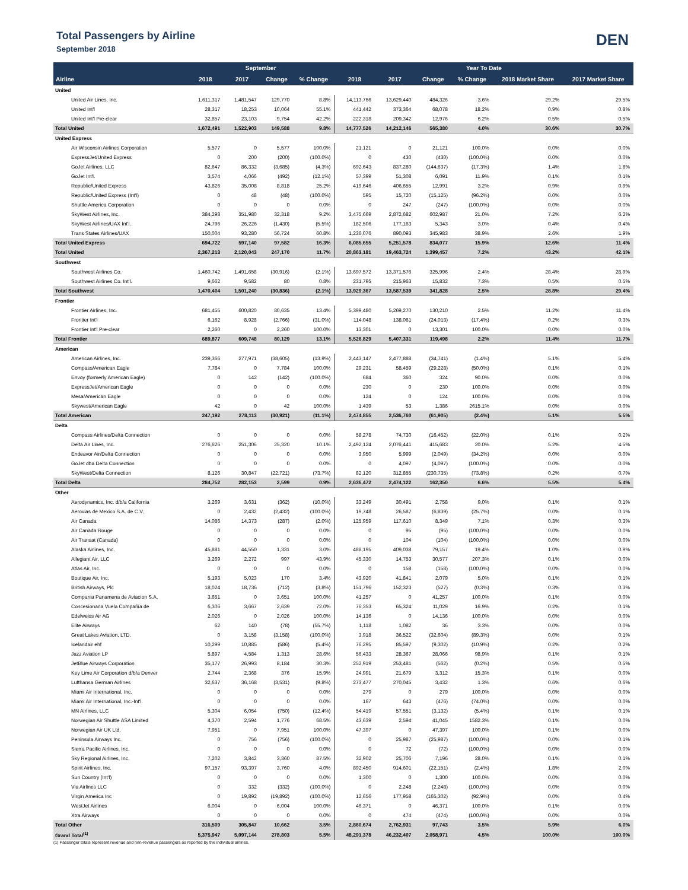Total Passengers by Airline
September 2018
DEN
| | September | | | | Year To Date | | | | | |
| --- | --- | --- | --- | --- | --- | --- | --- | --- | --- | --- |
| Airline | 2018 | 2017 | Change | % Change | 2018 | 2017 | Change | % Change | 2018 Market Share | 2017 Market Share |
| United | | | | | | | | | | |
| United Air Lines, Inc. | 1,611,317 | 1,481,547 | 129,770 | 8.8% | 14,113,766 | 13,629,440 | 484,326 | 3.6% | 29.2% | 29.5% |
| United Int'l | 28,317 | 18,253 | 10,064 | 55.1% | 441,442 | 373,364 | 68,078 | 18.2% | 0.9% | 0.8% |
| United Int'l Pre-clear | 32,857 | 23,103 | 9,754 | 42.2% | 222,318 | 209,342 | 12,976 | 6.2% | 0.5% | 0.5% |
| Total United | 1,672,491 | 1,522,903 | 149,588 | 9.8% | 14,777,526 | 14,212,146 | 565,380 | 4.0% | 30.6% | 30.7% |
| United Express | | | | | | | | | | |
| Air Wisconsin Airlines Corporation | 5,577 | 0 | 5,577 | 100.0% | 21,121 | 0 | 21,121 | 100.0% | 0.0% | 0.0% |
| ExpressJet/United Express | 0 | 200 | (200) | (100.0%) | 0 | 430 | (430) | (100.0%) | 0.0% | 0.0% |
| GoJet Airlines, LLC | 82,647 | 86,332 | (3,685) | (4.3%) | 692,643 | 837,280 | (144,637) | (17.3%) | 1.4% | 1.8% |
| GoJet Int'l. | 3,574 | 4,066 | (492) | (12.1%) | 57,399 | 51,308 | 6,091 | 11.9% | 0.1% | 0.1% |
| Republic/United Express | 43,826 | 35,008 | 8,818 | 25.2% | 419,646 | 406,655 | 12,991 | 3.2% | 0.9% | 0.9% |
| Republic/United Express (Int'l) | 0 | 48 | (48) | (100.0%) | 595 | 15,720 | (15,125) | (96.2%) | 0.0% | 0.0% |
| Shuttle America Corporation | 0 | 0 | 0 | 0.0% | 0 | 247 | (247) | (100.0%) | 0.0% | 0.0% |
| SkyWest Airlines, Inc. | 384,298 | 351,980 | 32,318 | 9.2% | 3,475,669 | 2,872,682 | 602,987 | 21.0% | 7.2% | 6.2% |
| SkyWest Airlines/UAX Int'l. | 24,796 | 26,226 | (1,430) | (5.5%) | 182,506 | 177,163 | 5,343 | 3.0% | 0.4% | 0.4% |
| Trans States Airlines/UAX | 150,004 | 93,280 | 56,724 | 60.8% | 1,236,076 | 890,093 | 345,983 | 38.9% | 2.6% | 1.9% |
| Total United Express | 694,722 | 597,140 | 97,582 | 16.3% | 6,085,655 | 5,251,578 | 834,077 | 15.9% | 12.6% | 11.4% |
| Total United | 2,367,213 | 2,120,043 | 247,170 | 11.7% | 20,863,181 | 19,463,724 | 1,399,457 | 7.2% | 43.2% | 42.1% |
| Southwest | | | | | | | | | | |
| Southwest Airlines Co. | 1,460,742 | 1,491,658 | (30,916) | (2.1%) | 13,697,572 | 13,371,576 | 325,996 | 2.4% | 28.4% | 28.9% |
| Southwest Airlines Co. Int'l. | 9,662 | 9,582 | 80 | 0.8% | 231,795 | 215,963 | 15,832 | 7.3% | 0.5% | 0.5% |
| Total Southwest | 1,470,404 | 1,501,240 | (30,836) | (2.1%) | 13,929,367 | 13,587,539 | 341,828 | 2.5% | 28.8% | 29.4% |
| Frontier | | | | | | | | | | |
| Frontier Airlines, Inc. | 681,455 | 600,820 | 80,635 | 13.4% | 5,399,480 | 5,269,270 | 130,210 | 2.5% | 11.2% | 11.4% |
| Frontier Int'l | 6,162 | 8,928 | (2,766) | (31.0%) | 114,048 | 138,061 | (24,013) | (17.4%) | 0.2% | 0.3% |
| Frontier Int'l Pre-clear | 2,260 | 0 | 2,260 | 100.0% | 13,301 | 0 | 13,301 | 100.0% | 0.0% | 0.0% |
| Total Frontier | 689,877 | 609,748 | 80,129 | 13.1% | 5,526,829 | 5,407,331 | 119,498 | 2.2% | 11.4% | 11.7% |
| American | | | | | | | | | | |
| American Airlines, Inc. | 239,366 | 277,971 | (38,605) | (13.9%) | 2,443,147 | 2,477,888 | (34,741) | (1.4%) | 5.1% | 5.4% |
| Compass/American Eagle | 7,784 | 0 | 7,784 | 100.0% | 29,231 | 58,459 | (29,228) | (50.0%) | 0.1% | 0.1% |
| Envoy (formerly American Eagle) | 0 | 142 | (142) | (100.0%) | 684 | 360 | 324 | 90.0% | 0.0% | 0.0% |
| ExpressJet/American Eagle | 0 | 0 | 0 | 0.0% | 230 | 0 | 230 | 100.0% | 0.0% | 0.0% |
| Mesa/American Eagle | 0 | 0 | 0 | 0.0% | 124 | 0 | 124 | 100.0% | 0.0% | 0.0% |
| Skywest/American Eagle | 42 | 0 | 42 | 100.0% | 1,439 | 53 | 1,386 | 2615.1% | 0.0% | 0.0% |
| Total American | 247,192 | 278,113 | (30,921) | (11.1%) | 2,474,855 | 2,536,760 | (61,905) | (2.4%) | 5.1% | 5.5% |
| Delta | | | | | | | | | | |
| Compass Airlines/Delta Connection | 0 | 0 | 0 | 0.0% | 58,278 | 74,730 | (16,452) | (22.0%) | 0.1% | 0.2% |
| Delta Air Lines, Inc. | 276,626 | 251,306 | 25,320 | 10.1% | 2,492,124 | 2,076,441 | 415,683 | 20.0% | 5.2% | 4.5% |
| Endeavor Air/Delta Connection | 0 | 0 | 0 | 0.0% | 3,950 | 5,999 | (2,049) | (34.2%) | 0.0% | 0.0% |
| GoJet dba Delta Connection | 0 | 0 | 0 | 0.0% | 0 | 4,097 | (4,097) | (100.0%) | 0.0% | 0.0% |
| SkyWest/Delta Connection | 8,126 | 30,847 | (22,721) | (73.7%) | 82,120 | 312,855 | (230,735) | (73.8%) | 0.2% | 0.7% |
| Total Delta | 284,752 | 282,153 | 2,599 | 0.9% | 2,636,472 | 2,474,122 | 162,350 | 6.6% | 5.5% | 5.4% |
| Other | | | | | | | | | | |
| Aerodynamics, Inc. d/b/a California | 3,269 | 3,631 | (362) | (10.0%) | 33,249 | 30,491 | 2,758 | 9.0% | 0.1% | 0.1% |
| Aerovias de Mexico S.A. de C.V. | 0 | 2,432 | (2,432) | (100.0%) | 19,748 | 26,587 | (6,839) | (25.7%) | 0.0% | 0.1% |
| Air Canada | 14,086 | 14,373 | (287) | (2.0%) | 125,959 | 117,610 | 8,349 | 7.1% | 0.3% | 0.3% |
| Air Canada Rouge | 0 | 0 | 0 | 0.0% | 0 | 95 | (95) | (100.0%) | 0.0% | 0.0% |
| Air Transat (Canada) | 0 | 0 | 0 | 0.0% | 0 | 104 | (104) | (100.0%) | 0.0% | 0.0% |
| Alaska Airlines, Inc. | 45,881 | 44,550 | 1,331 | 3.0% | 488,195 | 409,038 | 79,157 | 19.4% | 1.0% | 0.9% |
| Allegiant Air, LLC | 3,269 | 2,272 | 997 | 43.9% | 45,330 | 14,753 | 30,577 | 207.3% | 0.1% | 0.0% |
| Atlas Air, Inc. | 0 | 0 | 0 | 0.0% | 0 | 158 | (158) | (100.0%) | 0.0% | 0.0% |
| Boutique Air, Inc. | 5,193 | 5,023 | 170 | 3.4% | 43,920 | 41,841 | 2,079 | 5.0% | 0.1% | 0.1% |
| British Airways, Plc | 18,024 | 18,736 | (712) | (3.8%) | 151,796 | 152,323 | (527) | (0.3%) | 0.3% | 0.3% |
| Compania Panamena de Aviacion S.A. | 3,651 | 0 | 3,651 | 100.0% | 41,257 | 0 | 41,257 | 100.0% | 0.1% | 0.0% |
| Concesionaria Vuela Compañía de | 6,306 | 3,667 | 2,639 | 72.0% | 76,353 | 65,324 | 11,029 | 16.9% | 0.2% | 0.1% |
| Edelweiss Air AG | 2,026 | 0 | 2,026 | 100.0% | 14,136 | 0 | 14,136 | 100.0% | 0.0% | 0.0% |
| Elite Airways | 62 | 140 | (78) | (55.7%) | 1,118 | 1,082 | 36 | 3.3% | 0.0% | 0.0% |
| Great Lakes Aviation, LTD. | 0 | 3,158 | (3,158) | (100.0%) | 3,918 | 36,522 | (32,604) | (89.3%) | 0.0% | 0.1% |
| Icelandair ehf | 10,299 | 10,885 | (586) | (5.4%) | 76,295 | 85,597 | (9,302) | (10.9%) | 0.2% | 0.2% |
| Jazz Aviation LP | 5,897 | 4,584 | 1,313 | 28.6% | 56,433 | 28,367 | 28,066 | 98.9% | 0.1% | 0.1% |
| JetBlue Airways Corporation | 35,177 | 26,993 | 8,184 | 30.3% | 252,919 | 253,481 | (562) | (0.2%) | 0.5% | 0.5% |
| Key Lime Air Corporation d/b/a Denver | 2,744 | 2,368 | 376 | 15.9% | 24,991 | 21,679 | 3,312 | 15.3% | 0.1% | 0.0% |
| Lufthansa German Airlines | 32,637 | 36,168 | (3,531) | (9.8%) | 273,477 | 270,045 | 3,432 | 1.3% | 0.6% | 0.6% |
| Miami Air International, Inc. | 0 | 0 | 0 | 0.0% | 279 | 0 | 279 | 100.0% | 0.0% | 0.0% |
| Miami Air International, Inc.-Int'l. | 0 | 0 | 0 | 0.0% | 167 | 643 | (476) | (74.0%) | 0.0% | 0.0% |
| MN Airlines, LLC | 5,304 | 6,054 | (750) | (12.4%) | 54,419 | 57,551 | (3,132) | (5.4%) | 0.1% | 0.1% |
| Norwegian Air Shuttle ASA Limited | 4,370 | 2,594 | 1,776 | 68.5% | 43,639 | 2,594 | 41,045 | 1582.3% | 0.1% | 0.0% |
| Norwegian Air UK Ltd. | 7,951 | 0 | 7,951 | 100.0% | 47,397 | 0 | 47,397 | 100.0% | 0.1% | 0.0% |
| Peninsula Airways Inc. | 0 | 756 | (756) | (100.0%) | 0 | 25,987 | (25,987) | (100.0%) | 0.0% | 0.1% |
| Sierra Pacific Airlines, Inc. | 0 | 0 | 0 | 0.0% | 0 | 72 | (72) | (100.0%) | 0.0% | 0.0% |
| Sky Regional Airlines, Inc. | 7,202 | 3,842 | 3,360 | 87.5% | 32,902 | 25,706 | 7,196 | 28.0% | 0.1% | 0.1% |
| Spirit Airlines, Inc. | 97,157 | 93,397 | 3,760 | 4.0% | 892,450 | 914,601 | (22,151) | (2.4%) | 1.8% | 2.0% |
| Sun Country (Int'l) | 0 | 0 | 0 | 0.0% | 1,300 | 0 | 1,300 | 100.0% | 0.0% | 0.0% |
| Via Airlines LLC | 0 | 332 | (332) | (100.0%) | 0 | 2,248 | (2,248) | (100.0%) | 0.0% | 0.0% |
| Virgin America Inc | 0 | 19,892 | (19,892) | (100.0%) | 12,656 | 177,958 | (165,302) | (92.9%) | 0.0% | 0.4% |
| WestJet Airlines | 6,004 | 0 | 6,004 | 100.0% | 46,371 | 0 | 46,371 | 100.0% | 0.1% | 0.0% |
| Xtra Airways | 0 | 0 | 0 | 0.0% | 0 | 474 | (474) | (100.0%) | 0.0% | 0.0% |
| Total Other | 316,509 | 305,847 | 10,662 | 3.5% | 2,860,674 | 2,762,931 | 97,743 | 3.5% | 5.9% | 6.0% |
| Grand Total<sup>(1)</sup> | 5,375,947 | 5,097,144 | 278,803 | 5.5% | 48,291,378 | 46,232,407 | 2,058,971 | 4.5% | 100.0% | 100.0% |
(1) Passenger totals represent revenue and non-revenue passengers as reported by the individual airlines.